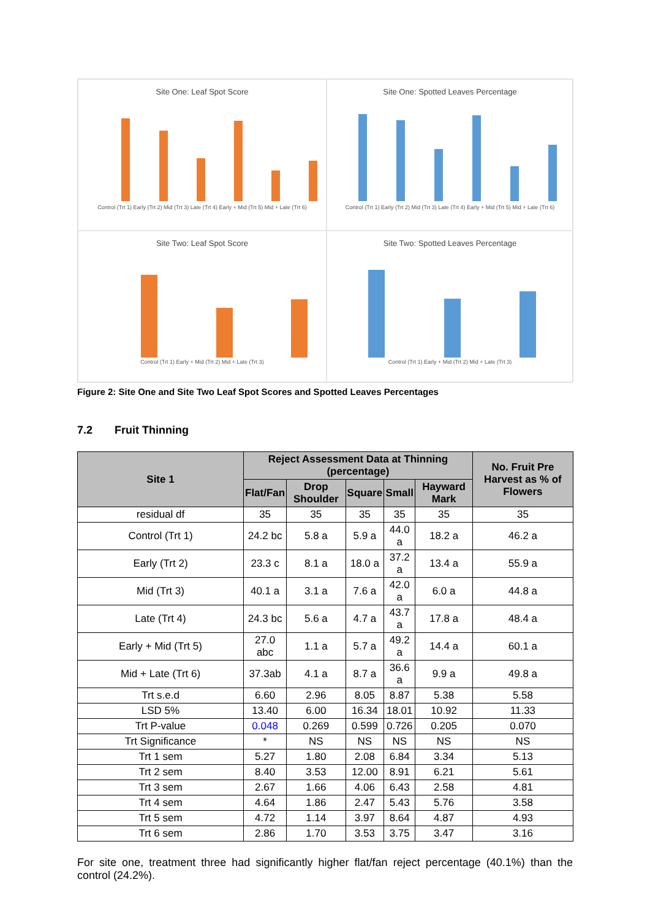Site One: Leaf Spot Score
Control (Trt 1) Early (Trt 2) Mid (Trt 3) Late (Trt 4) Early + Mid (Trt 5) Mid + Late (Trt 6)
Site One: Spotted Leaves Percentage
Control (Trt 1) Early (Trt 2) Mid (Trt 3) Late (Trt 4) Early + Mid (Trt 5) Mid + Late (Trt 6)
Site Two: Leaf Spot Score
Control (Trt 1) Early + Mid (Trt 2) Mid + Late (Trt 3)
Site Two: Spotted Leaves Percentage
Control (Trt 1) Early + Mid (Trt 2) Mid + Late (Trt 3)
Figure 2: Site One and Site Two Leaf Spot Scores and Spotted Leaves Percentages
7.2 Fruit Thinning
| Site 1 | Reject Assessment Data at Thinning (percentage) | | | | | No. Fruit Pre Harvest as % of Flowers |
| --- | --- | --- | --- | --- | --- | --- |
| | Flat/Fan | Drop Shoulder | Square | Small | Hayward Mark | |
| residual df | 35 | 35 | 35 | 35 | 35 | 35 |
| Control (Trt 1) | 24.2 bc | 5.8 a | 5.9 a | 44.0 a | 18.2 a | 46.2 a |
| Early (Trt 2) | 23.3 c | 8.1 a | 18.0 a | 37.2 a | 13.4 a | 55.9 a |
| Mid (Trt 3) | 40.1 a | 3.1 a | 7.6 a | 42.0 a | 6.0 a | 44.8 a |
| Late (Trt 4) | 24.3 bc | 5.6 a | 4.7 a | 43.7 a | 17.8 a | 48.4 a |
| Early + Mid (Trt 5) | 27.0 abc | 1.1 a | 5.7 a | 49.2 a | 14.4 a | 60.1 a |
| Mid + Late (Trt 6) | 37.3ab | 4.1 a | 8.7 a | 36.6 a | 9.9 a | 49.8 a |
| Trt s.e.d | 6.60 | 2.96 | 8.05 | 8.87 | 5.38 | 5.58 |
| LSD 5% | 13.40 | 6.00 | 16.34 | 18.01 | 10.92 | 11.33 |
| Trt P-value | 0.048 | 0.269 | 0.599 | 0.726 | 0.205 | 0.070 |
| Trt Significance | * | NS | NS | NS | NS | NS |
| Trt 1 sem | 5.27 | 1.80 | 2.08 | 6.84 | 3.34 | 5.13 |
| Trt 2 sem | 8.40 | 3.53 | 12.00 | 8.91 | 6.21 | 5.61 |
| Trt 3 sem | 2.67 | 1.66 | 4.06 | 6.43 | 2.58 | 4.81 |
| Trt 4 sem | 4.64 | 1.86 | 2.47 | 5.43 | 5.76 | 3.58 |
| Trt 5 sem | 4.72 | 1.14 | 3.97 | 8.64 | 4.87 | 4.93 |
| Trt 6 sem | 2.86 | 1.70 | 3.53 | 3.75 | 3.47 | 3.16 |
For site one, treatment three had significantly higher flat/fan reject percentage (40.1%) than the control (24.2%).